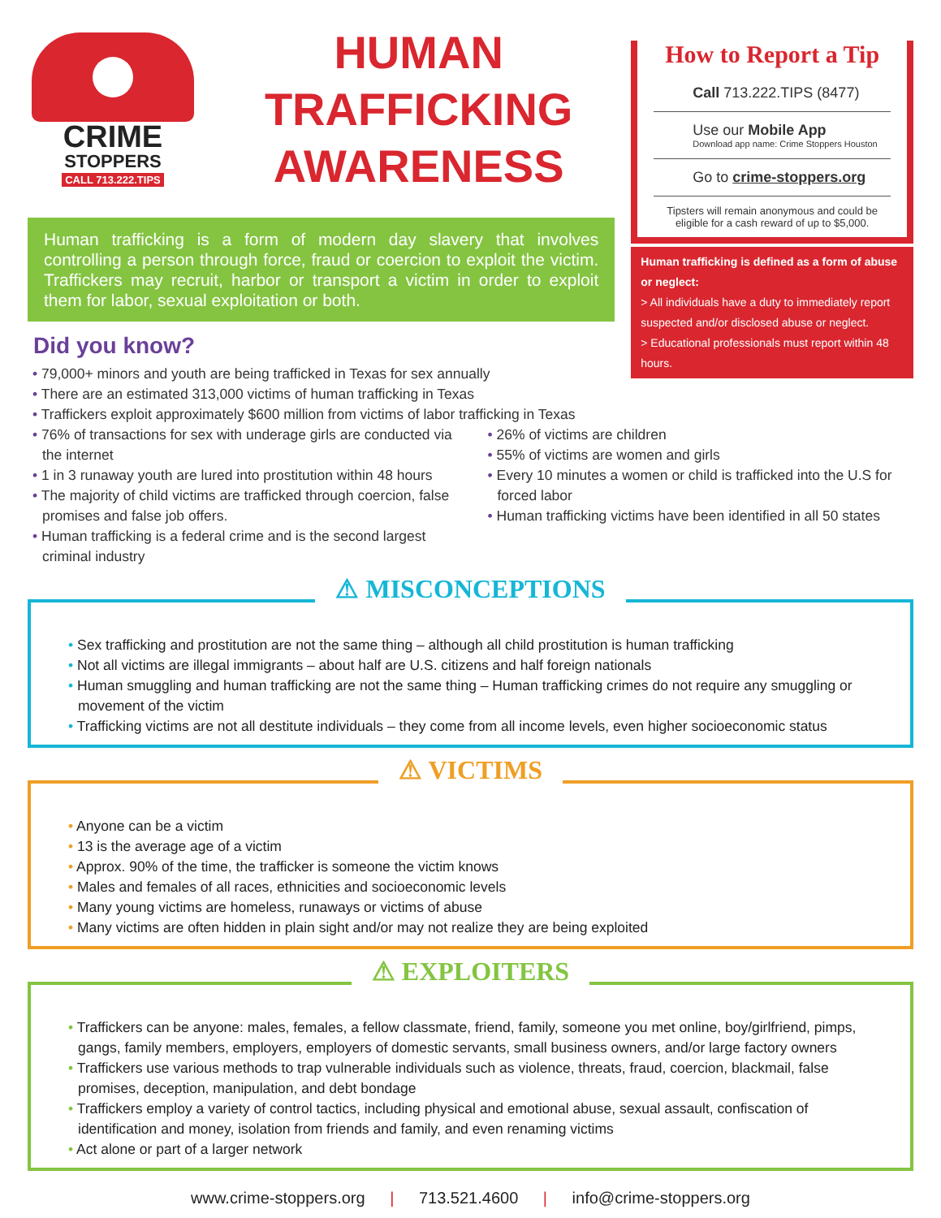CRIME
STOPPERS
CALL 713.222.TIPS
HUMAN
TRAFFICKING
AWARENESS
Human trafficking is a form of modern day slavery that involves controlling a person through force, fraud or coercion to exploit the victim. Traffickers may recruit, harbor or transport a victim in order to exploit them for labor, sexual exploitation or both.
Did you know?
79,000+ minors and youth are being trafficked in Texas for sex annually
There are an estimated 313,000 victims of human trafficking in Texas
Traffickers exploit approximately $600 million from victims of labor trafficking in Texas
How to Report a Tip
Call 713.222.TIPS (8477)
Use our Mobile App
Download app name: Crime Stoppers Houston
Go to crime-stoppers.org
Tipsters will remain anonymous and could be eligible for a cash reward of up to $5,000.
Human trafficking is defined as a form of abuse or neglect:
> All individuals have a duty to immediately report suspected and/or disclosed abuse or neglect.
> Educational professionals must report within 48 hours.
76% of transactions for sex with underage girls are conducted via the internet
1 in 3 runaway youth are lured into prostitution within 48 hours
The majority of child victims are trafficked through coercion, false promises and false job offers.
Human trafficking is a federal crime and is the second largest criminal industry
26% of victims are children
55% of victims are women and girls
Every 10 minutes a women or child is trafficked into the U.S for forced labor
Human trafficking victims have been identified in all 50 states
⚠ MISCONCEPTIONS
Sex trafficking and prostitution are not the same thing – although all child prostitution is human trafficking
Not all victims are illegal immigrants – about half are U.S. citizens and half foreign nationals
Human smuggling and human trafficking are not the same thing – Human trafficking crimes do not require any smuggling or movement of the victim
Trafficking victims are not all destitute individuals – they come from all income levels, even higher socioeconomic status
⚠ VICTIMS
Anyone can be a victim
13 is the average age of a victim
Approx. 90% of the time, the trafficker is someone the victim knows
Males and females of all races, ethnicities and socioeconomic levels
Many young victims are homeless, runaways or victims of abuse
Many victims are often hidden in plain sight and/or may not realize they are being exploited
⚠ EXPLOITERS
Traffickers can be anyone: males, females, a fellow classmate, friend, family, someone you met online, boy/girlfriend, pimps, gangs, family members, employers, employers of domestic servants, small business owners, and/or large factory owners
Traffickers use various methods to trap vulnerable individuals such as violence, threats, fraud, coercion, blackmail, false promises, deception, manipulation, and debt bondage
Traffickers employ a variety of control tactics, including physical and emotional abuse, sexual assault, confiscation of identification and money, isolation from friends and family, and even renaming victims
Act alone or part of a larger network
www.crime-stoppers.org | 713.521.4600 | info@crime-stoppers.org